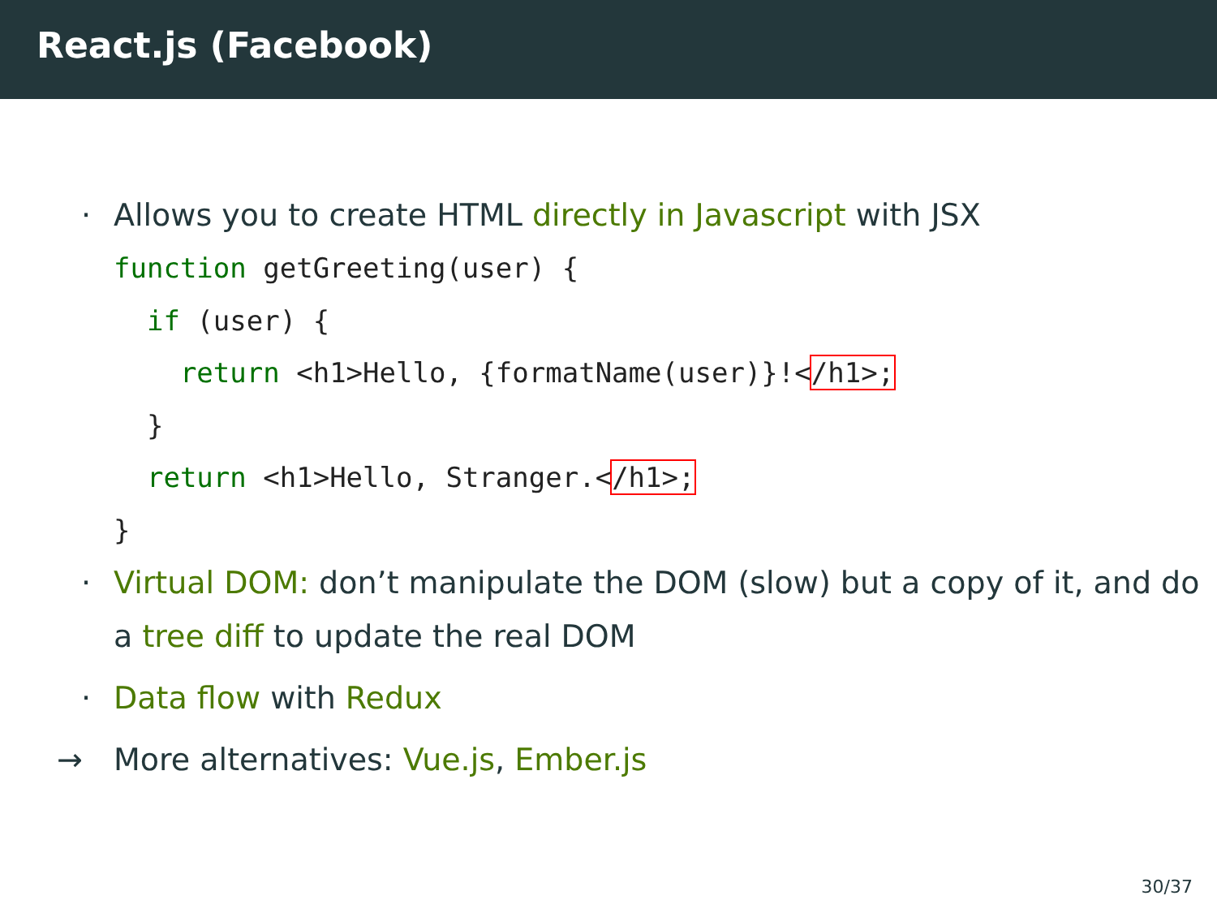React.js (Facebook)
· Allows you to create HTML directly in Javascript with JSX
function getGreeting(user) {
  if (user) {
    return <h1>Hello, {formatName(user)}!</h1>;
  }
  return <h1>Hello, Stranger.</h1>;
}
· Virtual DOM: don’t manipulate the DOM (slow) but a copy of it, and do a tree diff to update the real DOM
· Data flow with Redux
→ More alternatives: Vue.js, Ember.js
30/37